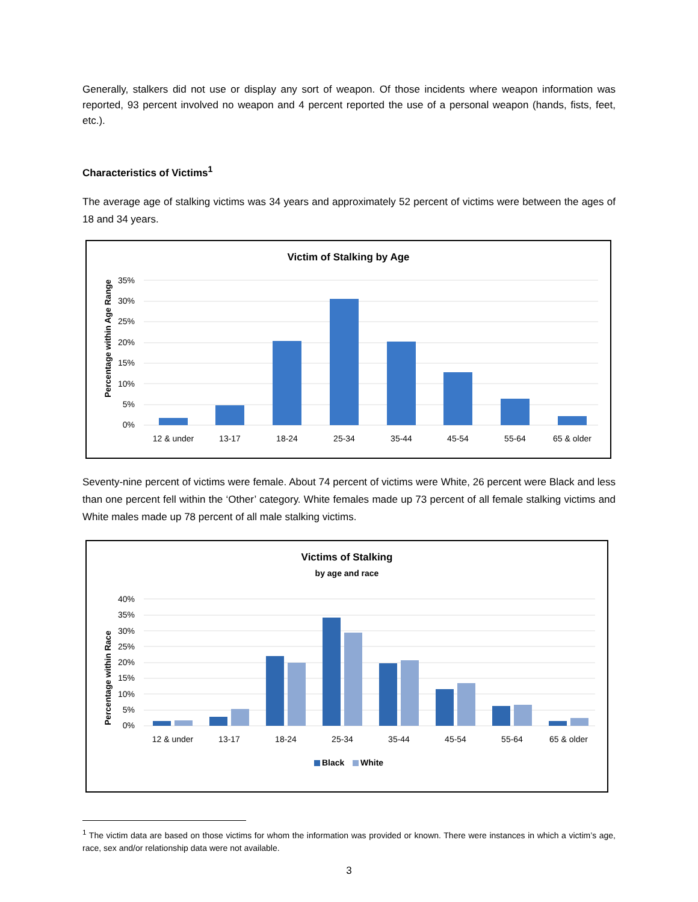Generally, stalkers did not use or display any sort of weapon. Of those incidents where weapon information was reported, 93 percent involved no weapon and 4 percent reported the use of a personal weapon (hands, fists, feet, etc.).
Characteristics of Victims<sup>1</sup>
The average age of stalking victims was 34 years and approximately 52 percent of victims were between the ages of 18 and 34 years.
Victim of Stalking by Age
Percentage within Age Range
35%
30%
25%
20%
15%
10%
5%
0%
12 & under
13-17
18-24
25-34
35-44
45-54
55-64
65 & older
Seventy-nine percent of victims were female. About 74 percent of victims were White, 26 percent were Black and less than one percent fell within the ‘Other’ category. White females made up 73 percent of all female stalking victims and White males made up 78 percent of all male stalking victims.
Victims of Stalking
by age and race
Percentage within Race
40%
35%
30%
25%
20%
15%
10%
5%
0%
12 & under
13-17
18-24
25-34
35-44
45-54
55-64
65 & older
Black
White
<sup>1</sup> The victim data are based on those victims for whom the information was provided or known. There were instances in which a victim’s age, race, sex and/or relationship data were not available.
3